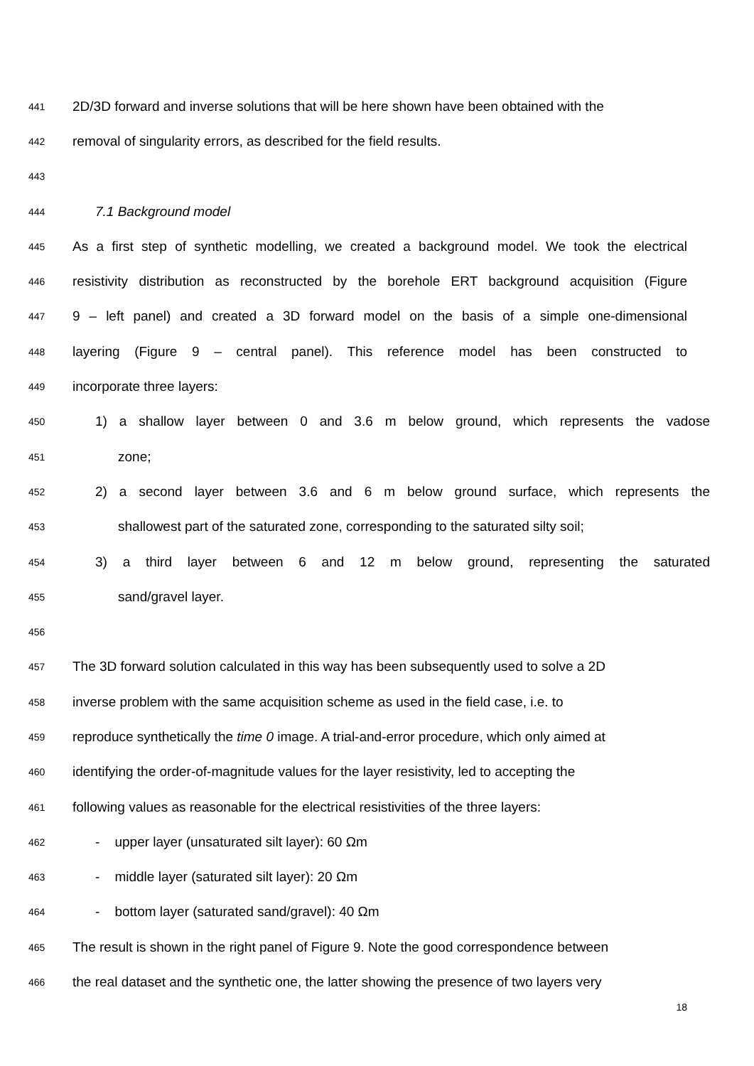441 2D/3D forward and inverse solutions that will be here shown have been obtained with the
442 removal of singularity errors, as described for the field results.
443
444 7.1 Background model
445 As a first step of synthetic modelling, we created a background model. We took the electrical
446 resistivity distribution as reconstructed by the borehole ERT background acquisition (Figure
447 9 – left panel) and created a 3D forward model on the basis of a simple one-dimensional
448 layering (Figure 9 – central panel). This reference model has been constructed to
449 incorporate three layers:
450 1) a shallow layer between 0 and 3.6 m below ground, which represents the vadose
451 zone;
452 2) a second layer between 3.6 and 6 m below ground surface, which represents the
453 shallowest part of the saturated zone, corresponding to the saturated silty soil;
454 3) a third layer between 6 and 12 m below ground, representing the saturated
455 sand/gravel layer.
456
457 The 3D forward solution calculated in this way has been subsequently used to solve a 2D
458 inverse problem with the same acquisition scheme as used in the field case, i.e. to
459 reproduce synthetically the time 0 image. A trial-and-error procedure, which only aimed at
460 identifying the order-of-magnitude values for the layer resistivity, led to accepting the
461 following values as reasonable for the electrical resistivities of the three layers:
462 - upper layer (unsaturated silt layer): 60 Ωm
463 - middle layer (saturated silt layer): 20 Ωm
464 - bottom layer (saturated sand/gravel): 40 Ωm
465 The result is shown in the right panel of Figure 9. Note the good correspondence between
466 the real dataset and the synthetic one, the latter showing the presence of two layers very
18